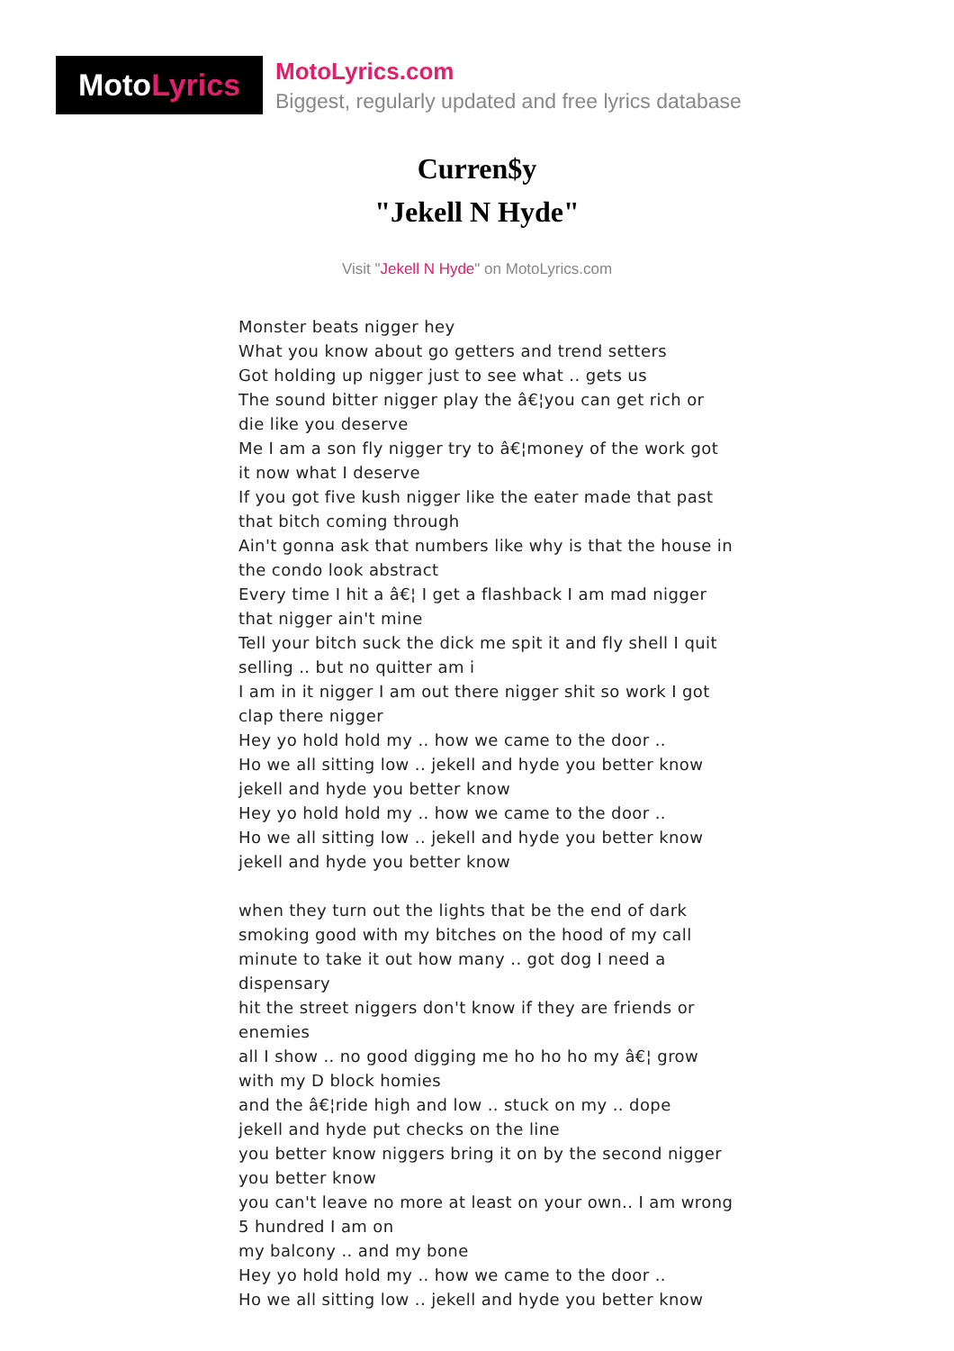Moto Lyrics
MotoLyrics.com
Biggest, regularly updated and free lyrics database
Curren$y
"Jekell N Hyde"
Visit "Jekell N Hyde" on MotoLyrics.com
Monster beats nigger hey
What you know about go getters and trend setters
Got holding up nigger just to see what .. gets us
The sound bitter nigger play the â€¦you can get rich or die like you deserve
Me I am a son fly nigger try to â€¦money of the work got it now what I deserve
If you got five kush nigger like the eater made that past that bitch coming through
Ain't gonna ask that numbers like why is that the house in the condo look abstract
Every time I hit a â€¦ I get a flashback I am mad nigger that nigger ain't mine
Tell your bitch suck the dick me spit it and fly shell I quit selling .. but no quitter am i
I am in it nigger I am out there nigger shit so work I got clap there nigger
Hey yo hold hold my .. how we came to the door ..
Ho we all sitting low .. jekell and hyde you better know
jekell and hyde you better know
Hey yo hold hold my .. how we came to the door ..
Ho we all sitting low .. jekell and hyde you better know
jekell and hyde you better know
when they turn out the lights that be the end of dark
smoking good with my bitches on the hood of my call
minute to take it out how many .. got dog I need a dispensary
hit the street niggers don't know if they are friends or enemies
all I show .. no good digging me ho ho ho my â€¦ grow with my D block homies
and the â€¦ride high and low .. stuck on my .. dope
jekell and hyde put checks on the line
you better know niggers bring it on by the second nigger you better know
you can't leave no more at least on your own.. I am wrong 5 hundred I am on
my balcony .. and my bone
Hey yo hold hold my .. how we came to the door ..
Ho we all sitting low .. jekell and hyde you better know